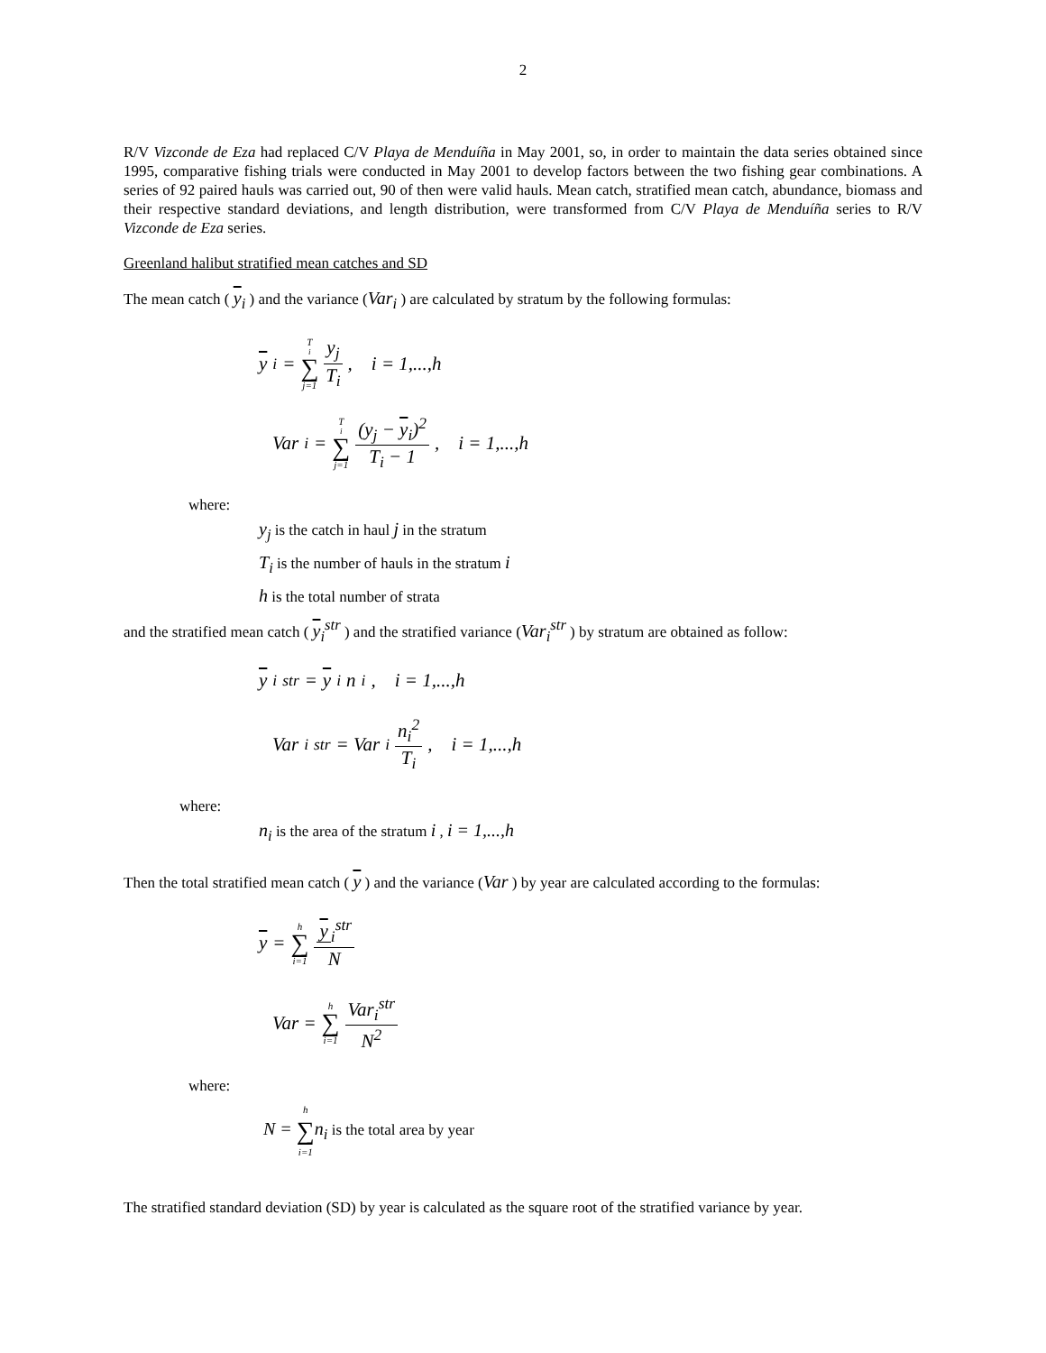2
R/V Vizconde de Eza had replaced C/V Playa de Menduíña in May 2001, so, in order to maintain the data series obtained since 1995, comparative fishing trials were conducted in May 2001 to develop factors between the two fishing gear combinations. A series of 92 paired hauls was carried out, 90 of then were valid hauls. Mean catch, stratified mean catch, abundance, biomass and their respective standard deviations, and length distribution, were transformed from C/V Playa de Menduíña series to R/V Vizconde de Eza series.
Greenland halibut stratified mean catches and SD
The mean catch ( y<sub>i</sub> ) and the variance (Var<sub>i</sub> ) are calculated by stratum by the following formulas:
y<sub>i</sub> = T<sub>i</sub> ∑ j=1 y<sub>j</sub> T<sub>i</sub>, i = 1,...,h
Var<sub>i</sub> = T<sub>i</sub> ∑ j=1 (y<sub>j</sub> − y<sub>i</sub>)<sup>2</sup> T<sub>i</sub> − 1, i = 1,...,h
where:
y<sub>j</sub> is the catch in haul j in the stratum
T<sub>i</sub> is the number of hauls in the stratum i
h is the total number of strata
and the stratified mean catch ( y<sub>i</sub><sup>str</sup> ) and the stratified variance (Var<sub>i</sub><sup>str</sup> ) by stratum are obtained as follow:
y<sub>i</sub><sup>str</sup> = y<sub>i</sub>n<sub>i</sub>, i = 1,...,h
Var<sub>i</sub><sup>str</sup> = Var<sub>i</sub> n<sub>i</sub><sup>2</sup> T<sub>i</sub>, i = 1,...,h
where:
n<sub>i</sub> is the area of the stratum i , i = 1,...,h
Then the total stratified mean catch ( y ) and the variance (Var ) by year are calculated according to the formulas:
y = h ∑ i=1 y<sub>i</sub><sup>str</sup> N
Var = h ∑ i=1 Var<sub>i</sub><sup>str</sup> N<sup>2</sup>
where:
N = h ∑ i=1 n<sub>i</sub> is the total area by year
The stratified standard deviation (SD) by year is calculated as the square root of the stratified variance by year.